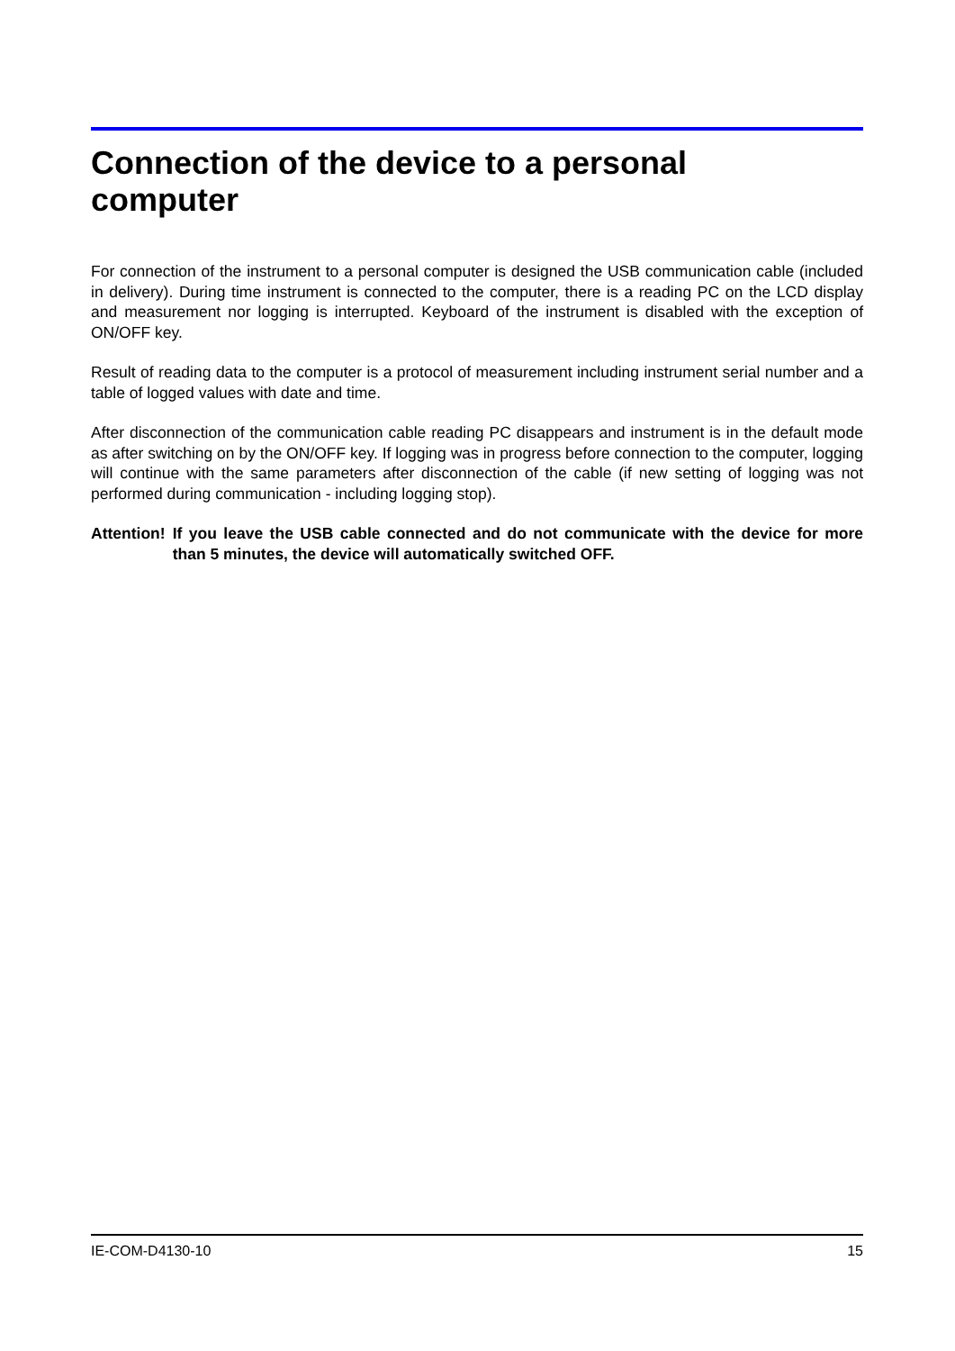Connection of the device to a personal
computer
For connection of the instrument to a personal computer is designed the USB communication cable (included in delivery). During time instrument is connected to the computer, there is a reading PC on the LCD display and measurement nor logging is interrupted. Keyboard of the instrument is disabled with the exception of ON/OFF key.
Result of reading data to the computer is a protocol of measurement including instrument serial number and a table of logged values with date and time.
After disconnection of the communication cable reading PC disappears and instrument is in the default mode as after switching on by the ON/OFF key. If logging was in progress before connection to the computer, logging will continue with the same parameters after disconnection of the cable (if new setting of logging was not performed during communication - including logging stop).
Attention! If you leave the USB cable connected and do not communicate with the device for more than 5 minutes, the device will automatically switched OFF.
IE-COM-D4130-10 15